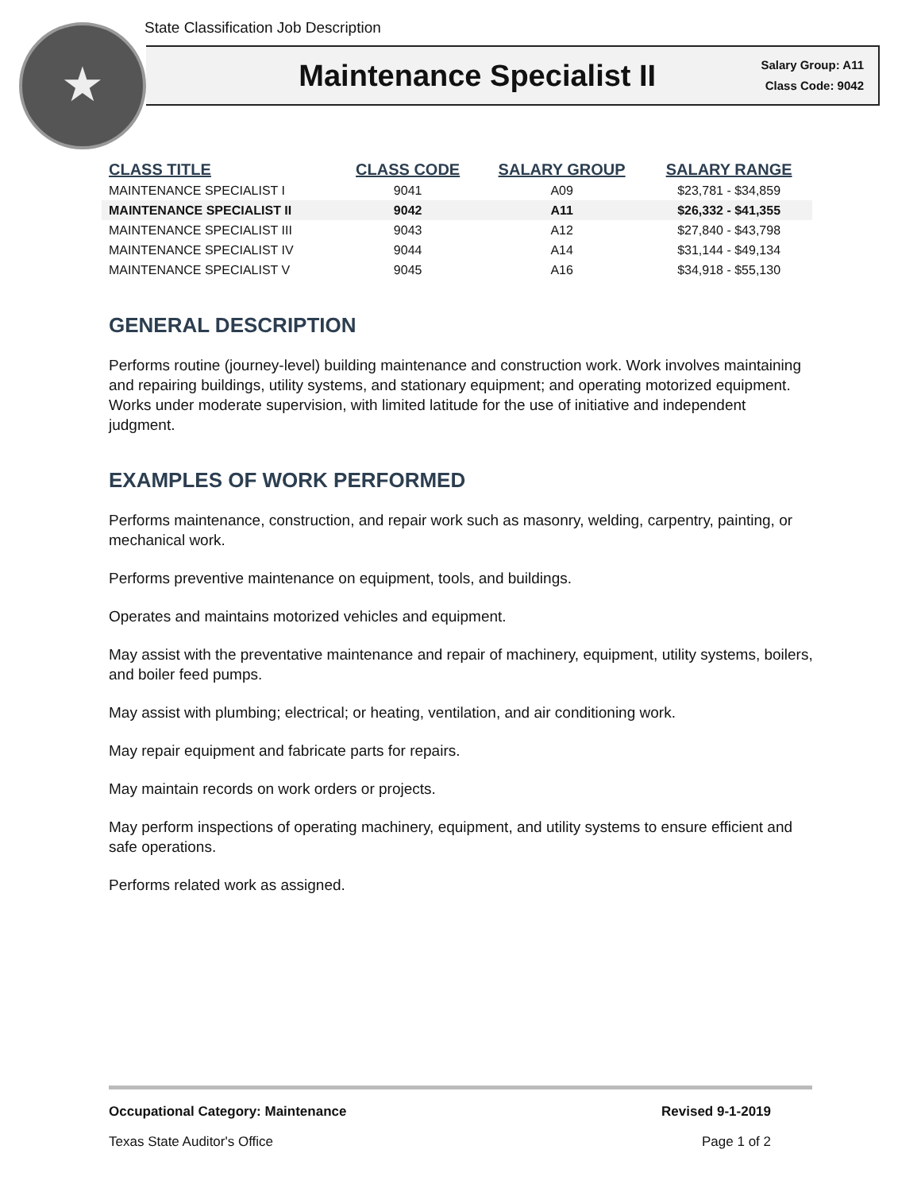State Classification Job Description
★
Maintenance Specialist II
Salary Group: A11
Class Code: 9042
| CLASS TITLE | CLASS CODE | SALARY GROUP | SALARY RANGE |
| --- | --- | --- | --- |
| MAINTENANCE SPECIALIST I | 9041 | A09 | $23,781 - $34,859 |
| MAINTENANCE SPECIALIST II | 9042 | A11 | $26,332 - $41,355 |
| MAINTENANCE SPECIALIST III | 9043 | A12 | $27,840 - $43,798 |
| MAINTENANCE SPECIALIST IV | 9044 | A14 | $31,144 - $49,134 |
| MAINTENANCE SPECIALIST V | 9045 | A16 | $34,918 - $55,130 |
GENERAL DESCRIPTION
Performs routine (journey-level) building maintenance and construction work. Work involves maintaining and repairing buildings, utility systems, and stationary equipment; and operating motorized equipment. Works under moderate supervision, with limited latitude for the use of initiative and independent judgment.
EXAMPLES OF WORK PERFORMED
Performs maintenance, construction, and repair work such as masonry, welding, carpentry, painting, or mechanical work.
Performs preventive maintenance on equipment, tools, and buildings.
Operates and maintains motorized vehicles and equipment.
May assist with the preventative maintenance and repair of machinery, equipment, utility systems, boilers, and boiler feed pumps.
May assist with plumbing; electrical; or heating, ventilation, and air conditioning work.
May repair equipment and fabricate parts for repairs.
May maintain records on work orders or projects.
May perform inspections of operating machinery, equipment, and utility systems to ensure efficient and safe operations.
Performs related work as assigned.
Occupational Category: Maintenance Revised 9-1-2019
Texas State Auditor's Office Page 1 of 2